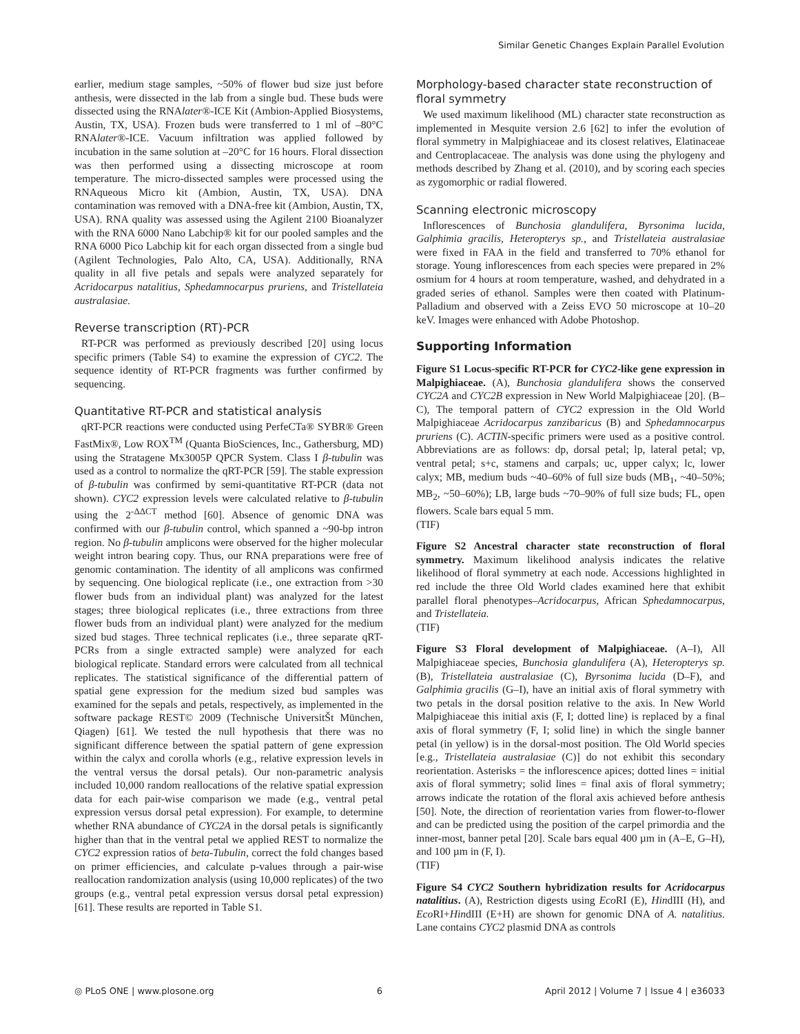Similar Genetic Changes Explain Parallel Evolution
earlier, medium stage samples, ~50% of flower bud size just before anthesis, were dissected in the lab from a single bud. These buds were dissected using the RNAlater®-ICE Kit (Ambion-Applied Biosystems, Austin, TX, USA). Frozen buds were transferred to 1 ml of –80°C RNAlater®-ICE. Vacuum infiltration was applied followed by incubation in the same solution at –20°C for 16 hours. Floral dissection was then performed using a dissecting microscope at room temperature. The micro-dissected samples were processed using the RNAqueous Micro kit (Ambion, Austin, TX, USA). DNA contamination was removed with a DNA-free kit (Ambion, Austin, TX, USA). RNA quality was assessed using the Agilent 2100 Bioanalyzer with the RNA 6000 Nano Labchip® kit for our pooled samples and the RNA 6000 Pico Labchip kit for each organ dissected from a single bud (Agilent Technologies, Palo Alto, CA, USA). Additionally, RNA quality in all five petals and sepals were analyzed separately for Acridocarpus natalitius, Sphedamnocarpus pruriens, and Tristellateia australasiae.
Reverse transcription (RT)-PCR
RT-PCR was performed as previously described [20] using locus specific primers (Table S4) to examine the expression of CYC2. The sequence identity of RT-PCR fragments was further confirmed by sequencing.
Quantitative RT-PCR and statistical analysis
qRT-PCR reactions were conducted using PerfeCTa® SYBR® Green FastMix®, Low ROX<sup>TM</sup> (Quanta BioSciences, Inc., Gathersburg, MD) using the Stratagene Mx3005P QPCR System. Class I β-tubulin was used as a control to normalize the qRT-PCR [59]. The stable expression of β-tubulin was confirmed by semi-quantitative RT-PCR (data not shown). CYC2 expression levels were calculated relative to β-tubulin using the 2<sup>-ΔΔCT</sup> method [60]. Absence of genomic DNA was confirmed with our β-tubulin control, which spanned a ~90-bp intron region. No β-tubulin amplicons were observed for the higher molecular weight intron bearing copy. Thus, our RNA preparations were free of genomic contamination. The identity of all amplicons was confirmed by sequencing. One biological replicate (i.e., one extraction from >30 flower buds from an individual plant) was analyzed for the latest stages; three biological replicates (i.e., three extractions from three flower buds from an individual plant) were analyzed for the medium sized bud stages. Three technical replicates (i.e., three separate qRT-PCRs from a single extracted sample) were analyzed for each biological replicate. Standard errors were calculated from all technical replicates. The statistical significance of the differential pattern of spatial gene expression for the medium sized bud samples was examined for the sepals and petals, respectively, as implemented in the software package REST© 2009 (Technische UniversitŠt München, Qiagen) [61]. We tested the null hypothesis that there was no significant difference between the spatial pattern of gene expression within the calyx and corolla whorls (e.g., relative expression levels in the ventral versus the dorsal petals). Our non-parametric analysis included 10,000 random reallocations of the relative spatial expression data for each pair-wise comparison we made (e.g., ventral petal expression versus dorsal petal expression). For example, to determine whether RNA abundance of CYC2A in the dorsal petals is significantly higher than that in the ventral petal we applied REST to normalize the CYC2 expression ratios of beta-Tubulin, correct the fold changes based on primer efficiencies, and calculate p-values through a pair-wise reallocation randomization analysis (using 10,000 replicates) of the two groups (e.g., ventral petal expression versus dorsal petal expression) [61]. These results are reported in Table S1.
Morphology-based character state reconstruction of floral symmetry
We used maximum likelihood (ML) character state reconstruction as implemented in Mesquite version 2.6 [62] to infer the evolution of floral symmetry in Malpighiaceae and its closest relatives, Elatinaceae and Centroplacaceae. The analysis was done using the phylogeny and methods described by Zhang et al. (2010), and by scoring each species as zygomorphic or radial flowered.
Scanning electronic microscopy
Inflorescences of Bunchosia glandulifera, Byrsonima lucida, Galphimia gracilis, Heteropterys sp., and Tristellateia australasiae were fixed in FAA in the field and transferred to 70% ethanol for storage. Young inflorescences from each species were prepared in 2% osmium for 4 hours at room temperature, washed, and dehydrated in a graded series of ethanol. Samples were then coated with Platinum-Palladium and observed with a Zeiss EVO 50 microscope at 10–20 keV. Images were enhanced with Adobe Photoshop.
Supporting Information
Figure S1 Locus-specific RT-PCR for CYC2-like gene expression in Malpighiaceae. (A), Bunchosia glandulifera shows the conserved CYC2A and CYC2B expression in New World Malpighiaceae [20]. (B–C), The temporal pattern of CYC2 expression in the Old World Malpighiaceae Acridocarpus zanzibaricus (B) and Sphedamnocarpus pruriens (C). ACTIN-specific primers were used as a positive control. Abbreviations are as follows: dp, dorsal petal; lp, lateral petal; vp, ventral petal; s+c, stamens and carpals; uc, upper calyx; lc, lower calyx; MB, medium buds ~40–60% of full size buds (MB<sub>1</sub>, ~40–50%; MB<sub>2</sub>, ~50–60%); LB, large buds ~70–90% of full size buds; FL, open flowers. Scale bars equal 5 mm.
(TIF)
Figure S2 Ancestral character state reconstruction of floral symmetry. Maximum likelihood analysis indicates the relative likelihood of floral symmetry at each node. Accessions highlighted in red include the three Old World clades examined here that exhibit parallel floral phenotypes–Acridocarpus, African Sphedamnocarpus, and Tristellateia.
(TIF)
Figure S3 Floral development of Malpighiaceae. (A–I), All Malpighiaceae species, Bunchosia glandulifera (A), Heteropterys sp. (B), Tristellateia australasiae (C), Byrsonima lucida (D–F), and Galphimia gracilis (G–I), have an initial axis of floral symmetry with two petals in the dorsal position relative to the axis. In New World Malpighiaceae this initial axis (F, I; dotted line) is replaced by a final axis of floral symmetry (F, I; solid line) in which the single banner petal (in yellow) is in the dorsal-most position. The Old World species [e.g., Tristellateia australasiae (C)] do not exhibit this secondary reorientation. Asterisks = the inflorescence apices; dotted lines = initial axis of floral symmetry; solid lines = final axis of floral symmetry; arrows indicate the rotation of the floral axis achieved before anthesis [50]. Note, the direction of reorientation varies from flower-to-flower and can be predicted using the position of the carpel primordia and the inner-most, banner petal [20]. Scale bars equal 400 µm in (A–E, G–H), and 100 µm in (F, I).
(TIF)
Figure S4 CYC2 Southern hybridization results for Acridocarpus natalitius. (A), Restriction digests using Eco RI (E), HindIII (H), and Eco RI+HindIII (E+H) are shown for genomic DNA of A. natalitius. Lane contains CYC2 plasmid DNA as controls
◎ PLoS ONE | www.plosone.org 6 April 2012 | Volume 7 | Issue 4 | e36033